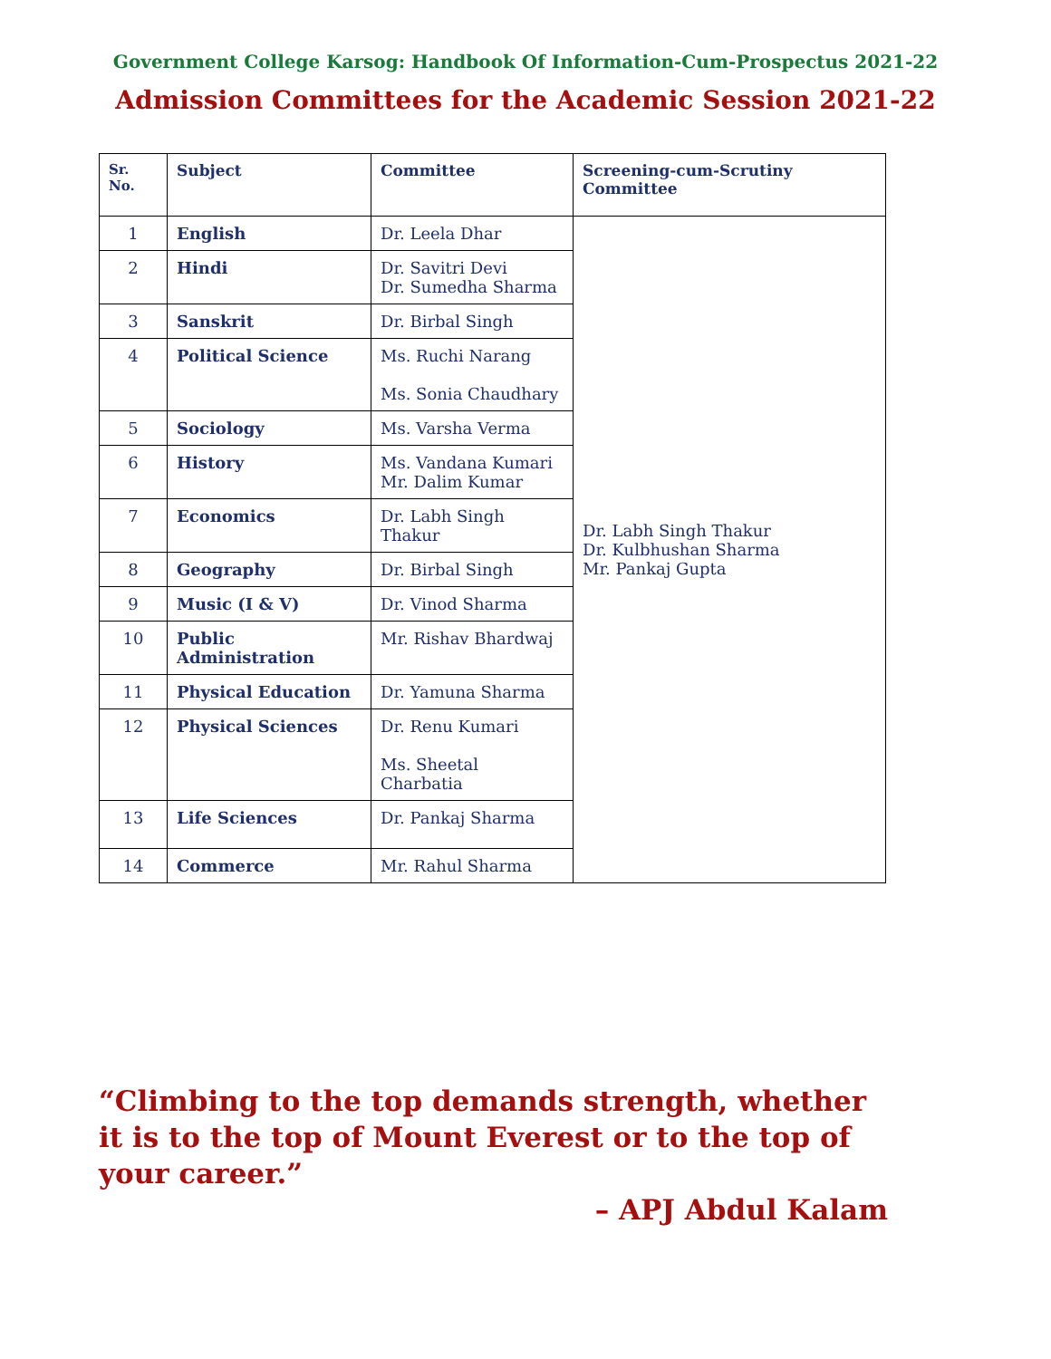Government College Karsog: Handbook Of Information-Cum-Prospectus 2021-22
Admission Committees for the Academic Session 2021-22
| Sr. No. | Subject | Committee | Screening-cum-Scrutiny Committee |
| --- | --- | --- | --- |
| 1 | English | Dr. Leela Dhar | Dr. Labh Singh Thakur Dr. Kulbhushan Sharma Mr. Pankaj Gupta |
| 2 | Hindi | Dr. Savitri Devi Dr. Sumedha Sharma | |
| 3 | Sanskrit | Dr. Birbal Singh | |
| 4 | Political Science | Ms. Ruchi Narang Ms. Sonia Chaudhary | |
| 5 | Sociology | Ms. Varsha Verma | |
| 6 | History | Ms. Vandana Kumari Mr. Dalim Kumar | |
| 7 | Economics | Dr. Labh Singh Thakur | |
| 8 | Geography | Dr. Birbal Singh | |
| 9 | Music (I & V) | Dr. Vinod Sharma | |
| 10 | Public Administration | Mr. Rishav Bhardwaj | |
| 11 | Physical Education | Dr. Yamuna Sharma | |
| 12 | Physical Sciences | Dr. Renu Kumari Ms. Sheetal Charbatia | |
| 13 | Life Sciences | Dr. Pankaj Sharma | |
| 14 | Commerce | Mr. Rahul Sharma | |
“Climbing to the top demands strength, whether it is to the top of Mount Everest or to the top of your career.”
– APJ Abdul Kalam